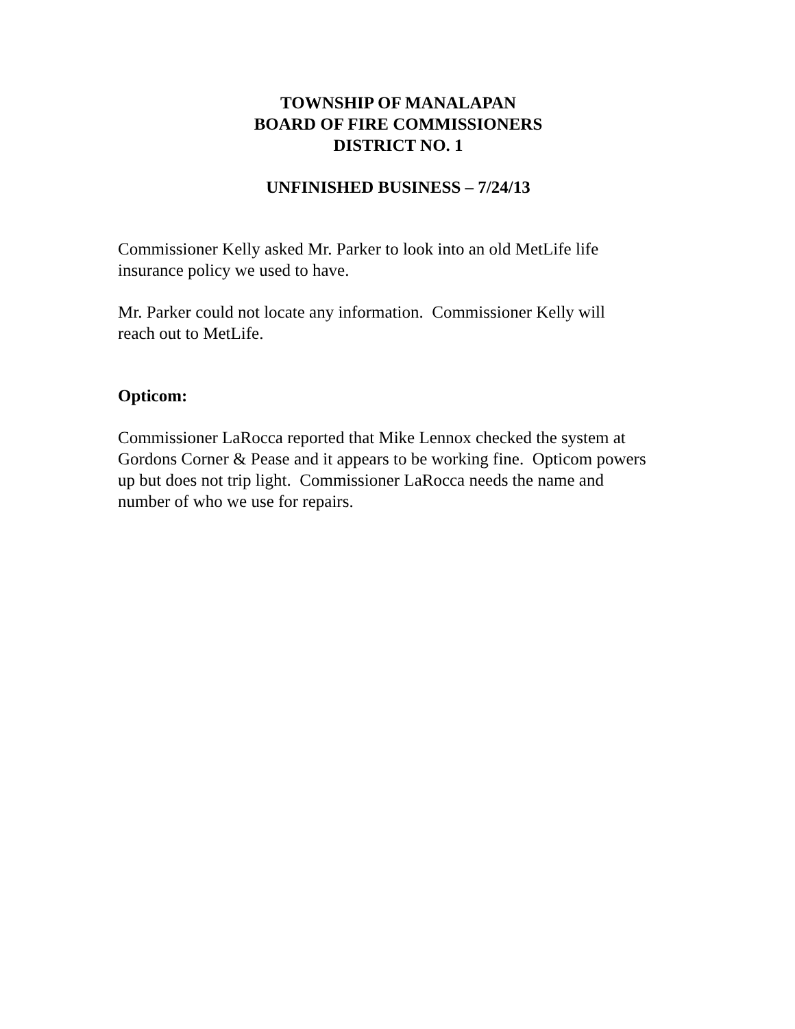TOWNSHIP OF MANALAPAN
BOARD OF FIRE COMMISSIONERS
DISTRICT NO. 1
UNFINISHED BUSINESS – 7/24/13
Commissioner Kelly asked Mr. Parker to look into an old MetLife life
insurance policy we used to have.
Mr. Parker could not locate any information. Commissioner Kelly will
reach out to MetLife.
Opticom:
Commissioner LaRocca reported that Mike Lennox checked the system at
Gordons Corner & Pease and it appears to be working fine. Opticom powers
up but does not trip light. Commissioner LaRocca needs the name and
number of who we use for repairs.